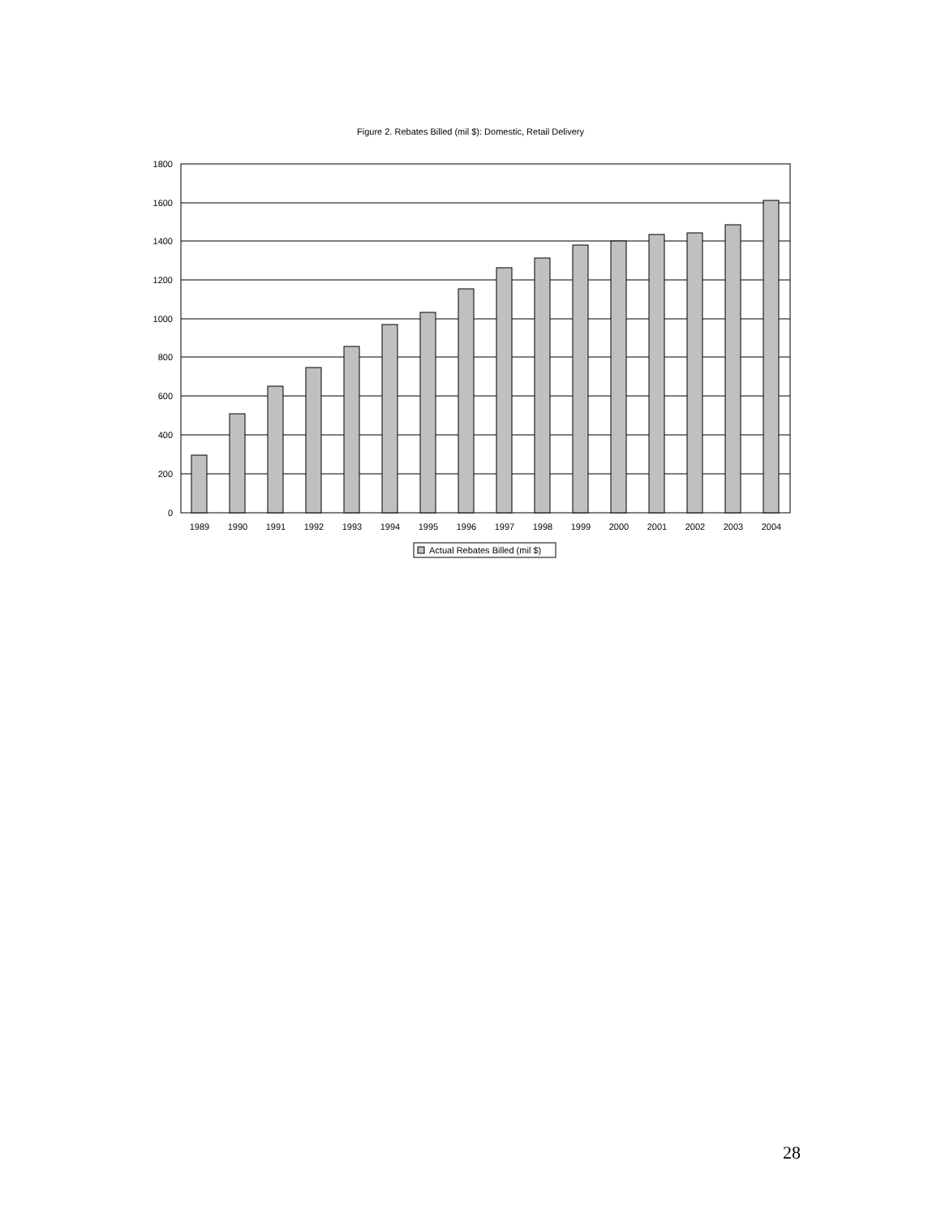Figure 2. Rebates Billed (mil $): Domestic, Retail Delivery
1800
1600
1400
1200
1000
800
600
400
200
0
1989
1990
1991
1992
1993
1994
1995
1996
1997
1998
1999
2000
2001
2002
2003
2004
Actual Rebates Billed (mil $)
28